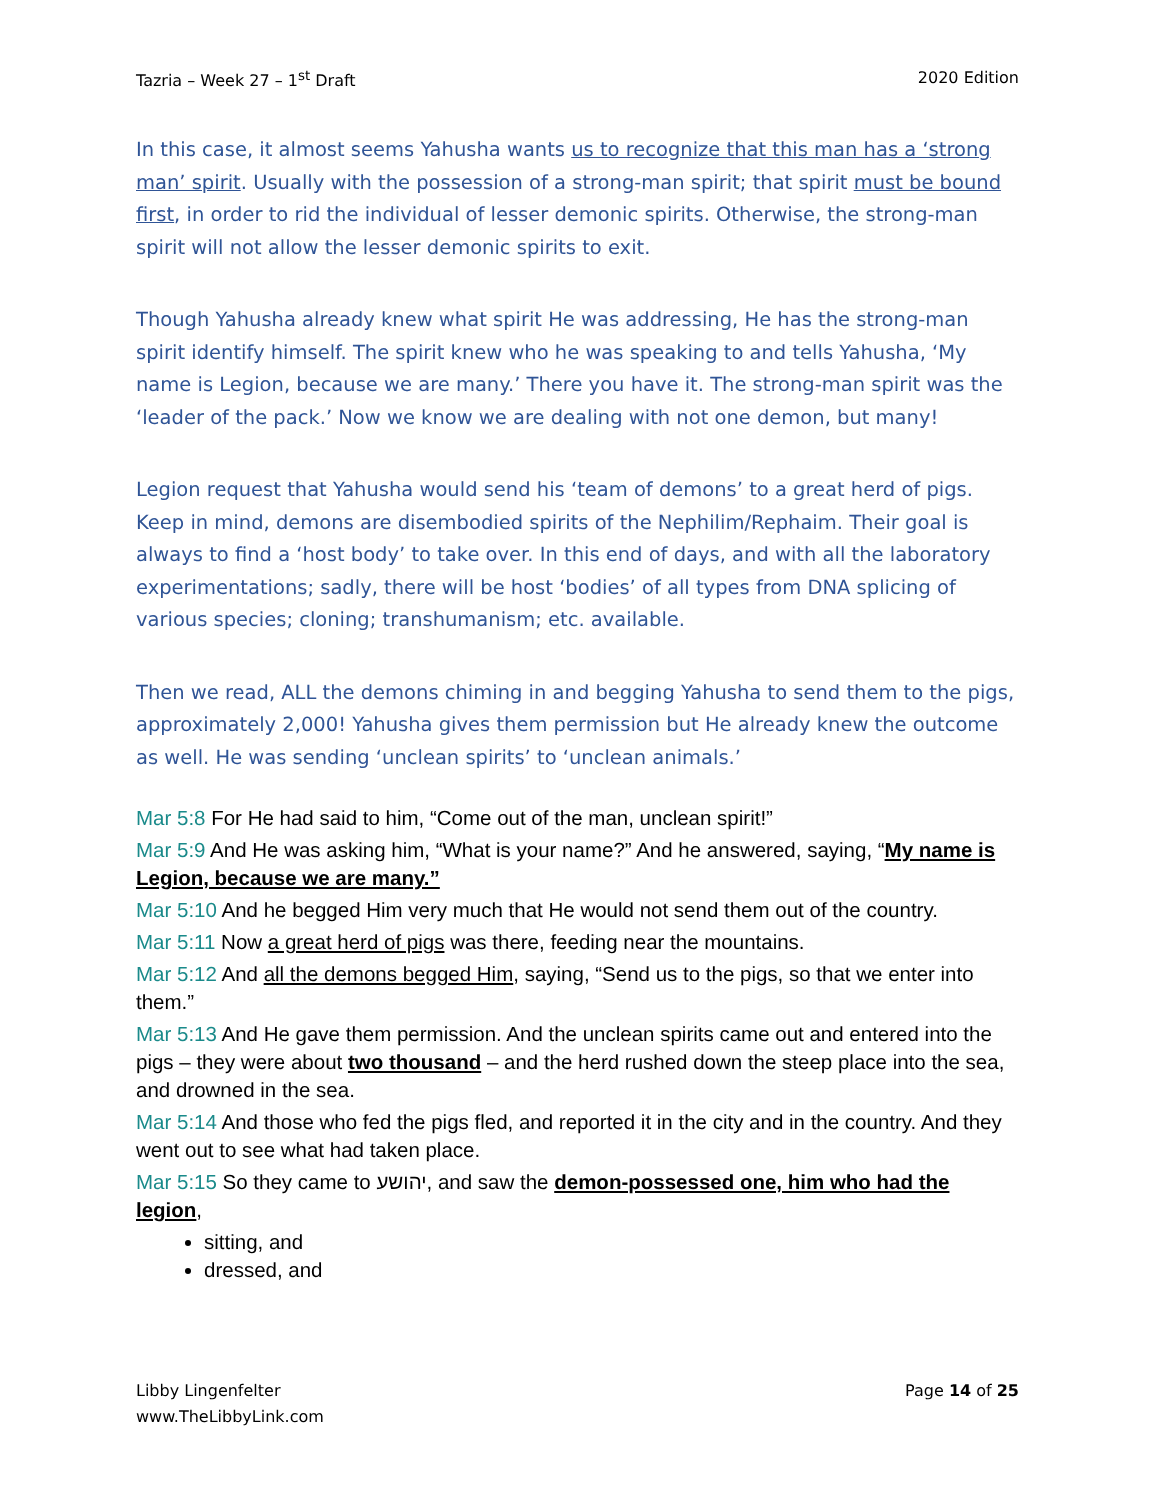Tazria – Week 27 – 1<sup>st</sup> Draft 2020 Edition
In this case, it almost seems Yahusha wants us to recognize that this man has a ‘strong man’ spirit. Usually with the possession of a strong-man spirit; that spirit must be bound first, in order to rid the individual of lesser demonic spirits. Otherwise, the strong-man spirit will not allow the lesser demonic spirits to exit.
Though Yahusha already knew what spirit He was addressing, He has the strong-man spirit identify himself. The spirit knew who he was speaking to and tells Yahusha, ‘My name is Legion, because we are many.’ There you have it. The strong-man spirit was the ‘leader of the pack.’ Now we know we are dealing with not one demon, but many!
Legion request that Yahusha would send his ‘team of demons’ to a great herd of pigs. Keep in mind, demons are disembodied spirits of the Nephilim/Rephaim. Their goal is always to find a ‘host body’ to take over. In this end of days, and with all the laboratory experimentations; sadly, there will be host ‘bodies’ of all types from DNA splicing of various species; cloning; transhumanism; etc. available.
Then we read, ALL the demons chiming in and begging Yahusha to send them to the pigs, approximately 2,000! Yahusha gives them permission but He already knew the outcome as well. He was sending ‘unclean spirits’ to ‘unclean animals.’
Mar 5:8 For He had said to him, “Come out of the man, unclean spirit!”
Mar 5:9 And He was asking him, “What is your name?” And he answered, saying, “My name is Legion, because we are many.”
Mar 5:10 And he begged Him very much that He would not send them out of the country.
Mar 5:11 Now a great herd of pigs was there, feeding near the mountains.
Mar 5:12 And all the demons begged Him, saying, “Send us to the pigs, so that we enter into them.”
Mar 5:13 And He gave them permission. And the unclean spirits came out and entered into the pigs – they were about two thousand – and the herd rushed down the steep place into the sea, and drowned in the sea.
Mar 5:14 And those who fed the pigs fled, and reported it in the city and in the country. And they went out to see what had taken place.
Mar 5:15 So they came to יהושע, and saw the demon-possessed one, him who had the legion,
sitting, and
dressed, and
Libby Lingenfelter
www.TheLibbyLink.com Page 14 of 25